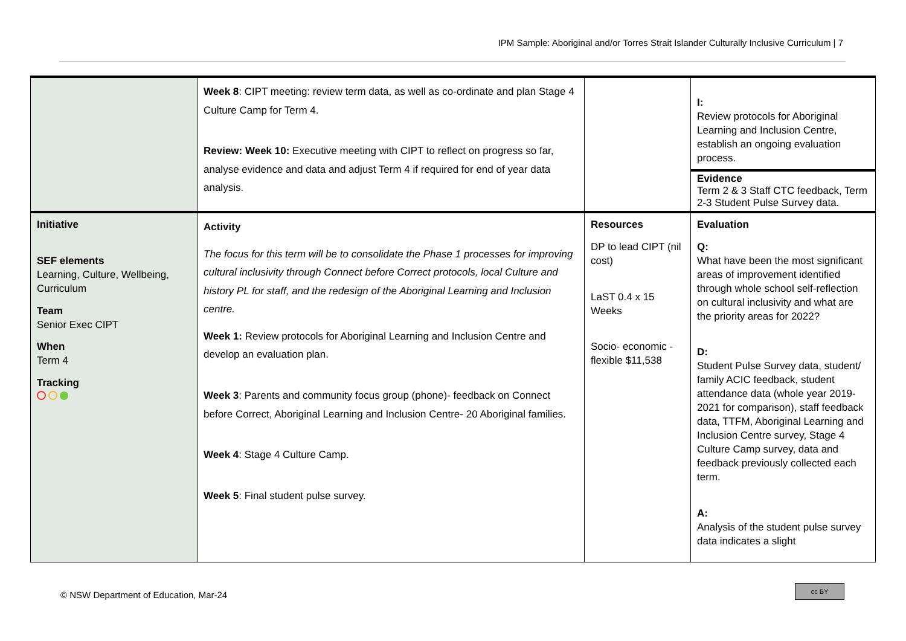IPM Sample: Aboriginal and/or Torres Strait Islander Culturally Inclusive Curriculum | 7
| | Week 8 : CIPT meeting: review term data, as well as co-ordinate and plan Stage 4 Culture Camp for Term 4. Review: Week 10: Executive meeting with CIPT to reflect on progress so far, analyse evidence and data and adjust Term 4 if required for end of year data analysis. | | I: Review protocols for Aboriginal Learning and Inclusion Centre, establish an ongoing evaluation process. Evidence Term 2 & 3 Staff CTC feedback, Term 2-3 Student Pulse Survey data. |
| Initiative SEF elements Learning, Culture, Wellbeing, Curriculum Team Senior Exec CIPT When Term 4 Tracking | Activity The focus for this term will be to consolidate the Phase 1 processes for improving cultural inclusivity through Connect before Correct protocols, local Culture and history PL for staff, and the redesign of the Aboriginal Learning and Inclusion centre. Week 1: Review protocols for Aboriginal Learning and Inclusion Centre and develop an evaluation plan. Week 3 : Parents and community focus group (phone)- feedback on Connect before Correct, Aboriginal Learning and Inclusion Centre- 20 Aboriginal families. Week 4 : Stage 4 Culture Camp. Week 5 : Final student pulse survey. | Resources DP to lead CIPT (nil cost) LaST 0.4 x 15 Weeks Socio- economic - flexible $11,538 | Evaluation Q: What have been the most significant areas of improvement identified through whole school self-reflection on cultural inclusivity and what are the priority areas for 2022? D: Student Pulse Survey data, student/ family ACIC feedback, student attendance data (whole year 2019-2021 for comparison), staff feedback data, TTFM, Aboriginal Learning and Inclusion Centre survey, Stage 4 Culture Camp survey, data and feedback previously collected each term. A: Analysis of the student pulse survey data indicates a slight |
© NSW Department of Education, Mar-24
cc BY